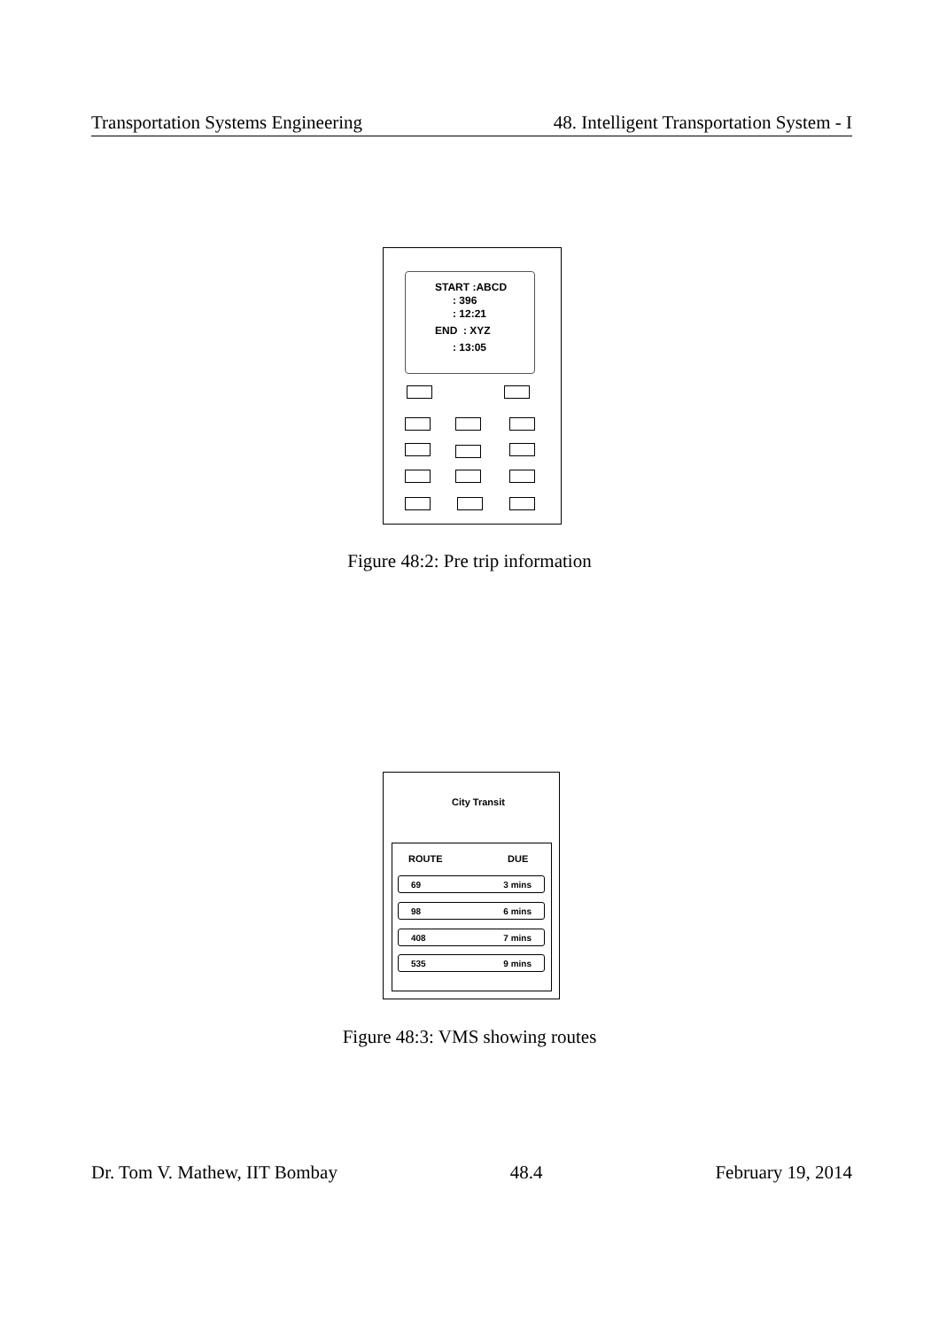Transportation Systems Engineering 48. Intelligent Transportation System - I
START :ABCD
: 396
: 12:21
END : XYZ
: 13:05
Figure 48:2: Pre trip information
City Transit
ROUTE DUE
69 3 mins
98 6 mins
408 7 mins
535 9 mins
Figure 48:3: VMS showing routes
Dr. Tom V. Mathew, IIT Bombay 48.4 February 19, 2014